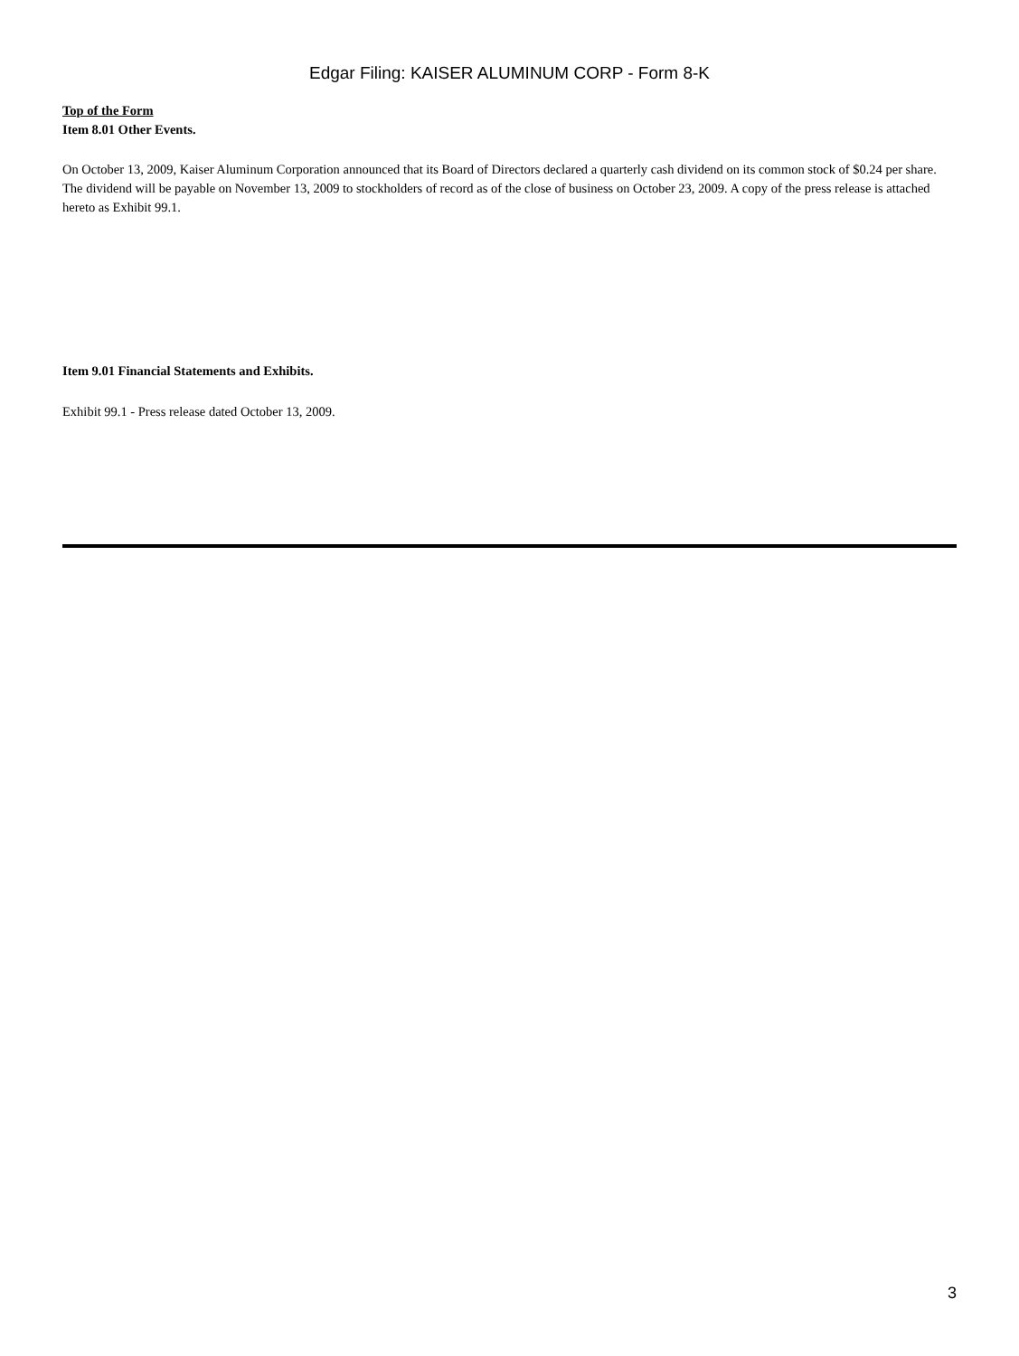Edgar Filing: KAISER ALUMINUM CORP - Form 8-K
Top of the Form
Item 8.01 Other Events.
On October 13, 2009, Kaiser Aluminum Corporation announced that its Board of Directors declared a quarterly cash dividend on its common stock of $0.24 per share. The dividend will be payable on November 13, 2009 to stockholders of record as of the close of business on October 23, 2009. A copy of the press release is attached hereto as Exhibit 99.1.
Item 9.01 Financial Statements and Exhibits.
Exhibit 99.1 - Press release dated October 13, 2009.
3